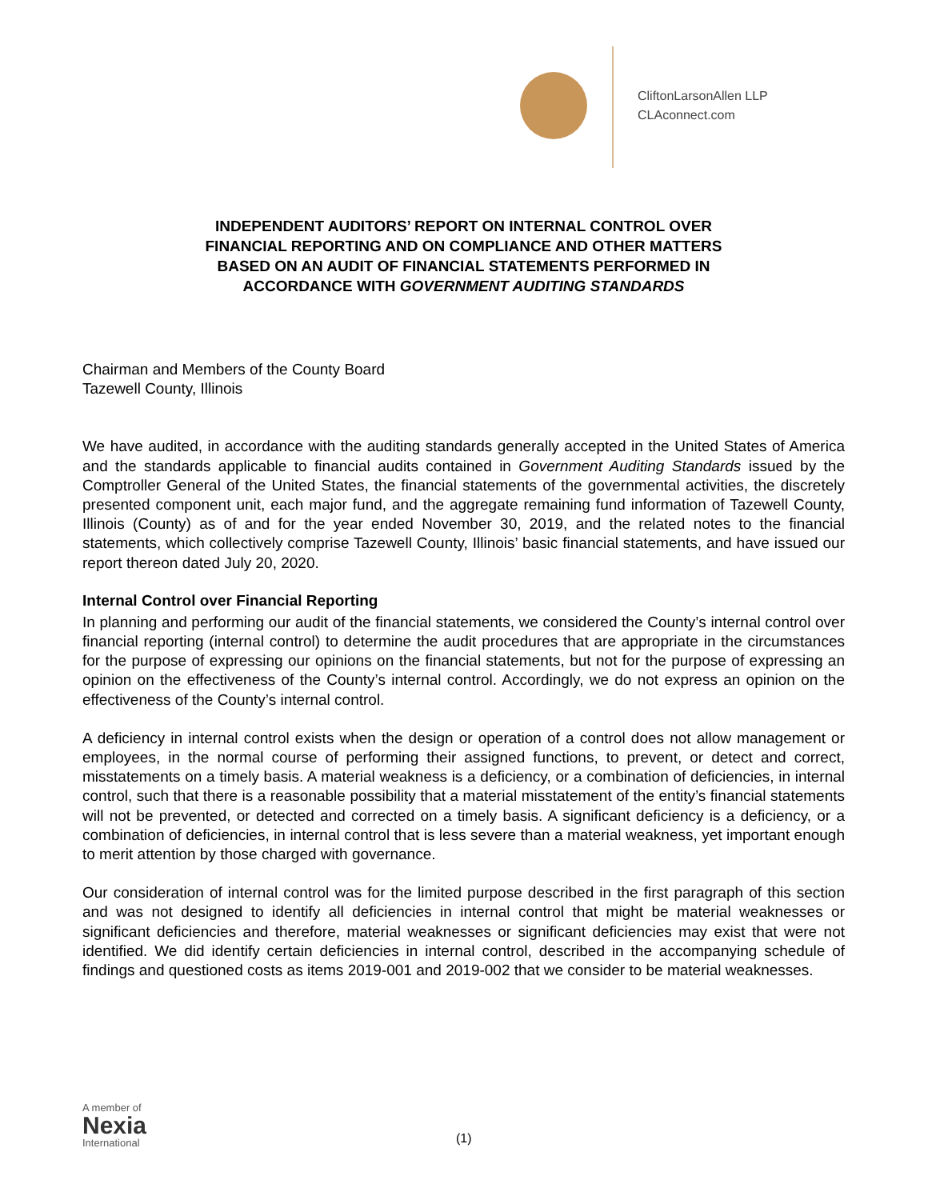CliftonLarsonAllen LLP
CLAconnect.com
INDEPENDENT AUDITORS’ REPORT ON INTERNAL CONTROL OVER
FINANCIAL REPORTING AND ON COMPLIANCE AND OTHER MATTERS
BASED ON AN AUDIT OF FINANCIAL STATEMENTS PERFORMED IN
ACCORDANCE WITH GOVERNMENT AUDITING STANDARDS
Chairman and Members of the County Board
Tazewell County, Illinois
We have audited, in accordance with the auditing standards generally accepted in the United States of America and the standards applicable to financial audits contained in Government Auditing Standards issued by the Comptroller General of the United States, the financial statements of the governmental activities, the discretely presented component unit, each major fund, and the aggregate remaining fund information of Tazewell County, Illinois (County) as of and for the year ended November 30, 2019, and the related notes to the financial statements, which collectively comprise Tazewell County, Illinois’ basic financial statements, and have issued our report thereon dated July 20, 2020.
Internal Control over Financial Reporting
In planning and performing our audit of the financial statements, we considered the County’s internal control over financial reporting (internal control) to determine the audit procedures that are appropriate in the circumstances for the purpose of expressing our opinions on the financial statements, but not for the purpose of expressing an opinion on the effectiveness of the County’s internal control. Accordingly, we do not express an opinion on the effectiveness of the County’s internal control.
A deficiency in internal control exists when the design or operation of a control does not allow management or employees, in the normal course of performing their assigned functions, to prevent, or detect and correct, misstatements on a timely basis. A material weakness is a deficiency, or a combination of deficiencies, in internal control, such that there is a reasonable possibility that a material misstatement of the entity’s financial statements will not be prevented, or detected and corrected on a timely basis. A significant deficiency is a deficiency, or a combination of deficiencies, in internal control that is less severe than a material weakness, yet important enough to merit attention by those charged with governance.
Our consideration of internal control was for the limited purpose described in the first paragraph of this section and was not designed to identify all deficiencies in internal control that might be material weaknesses or significant deficiencies and therefore, material weaknesses or significant deficiencies may exist that were not identified. We did identify certain deficiencies in internal control, described in the accompanying schedule of findings and questioned costs as items 2019-001 and 2019-002 that we consider to be material weaknesses.
A member of
Nexia
International
(1)